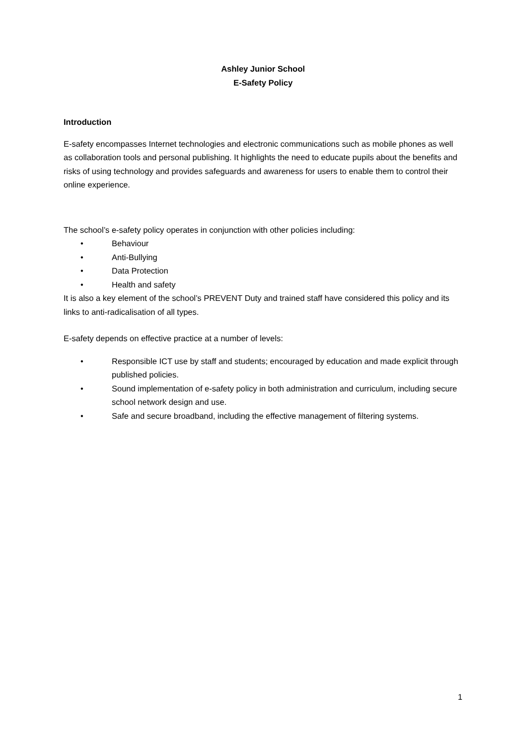Ashley Junior School
E-Safety Policy
Introduction
E-safety encompasses Internet technologies and electronic communications such as mobile phones as well as collaboration tools and personal publishing. It highlights the need to educate pupils about the benefits and risks of using technology and provides safeguards and awareness for users to enable them to control their online experience.
The school’s e-safety policy operates in conjunction with other policies including:
• Behaviour
• Anti-Bullying
• Data Protection
• Health and safety
It is also a key element of the school’s PREVENT Duty and trained staff have considered this policy and its links to anti-radicalisation of all types.
E-safety depends on effective practice at a number of levels:
• Responsible ICT use by staff and students; encouraged by education and made explicit through published policies.
• Sound implementation of e-safety policy in both administration and curriculum, including secure school network design and use.
• Safe and secure broadband, including the effective management of filtering systems.
1